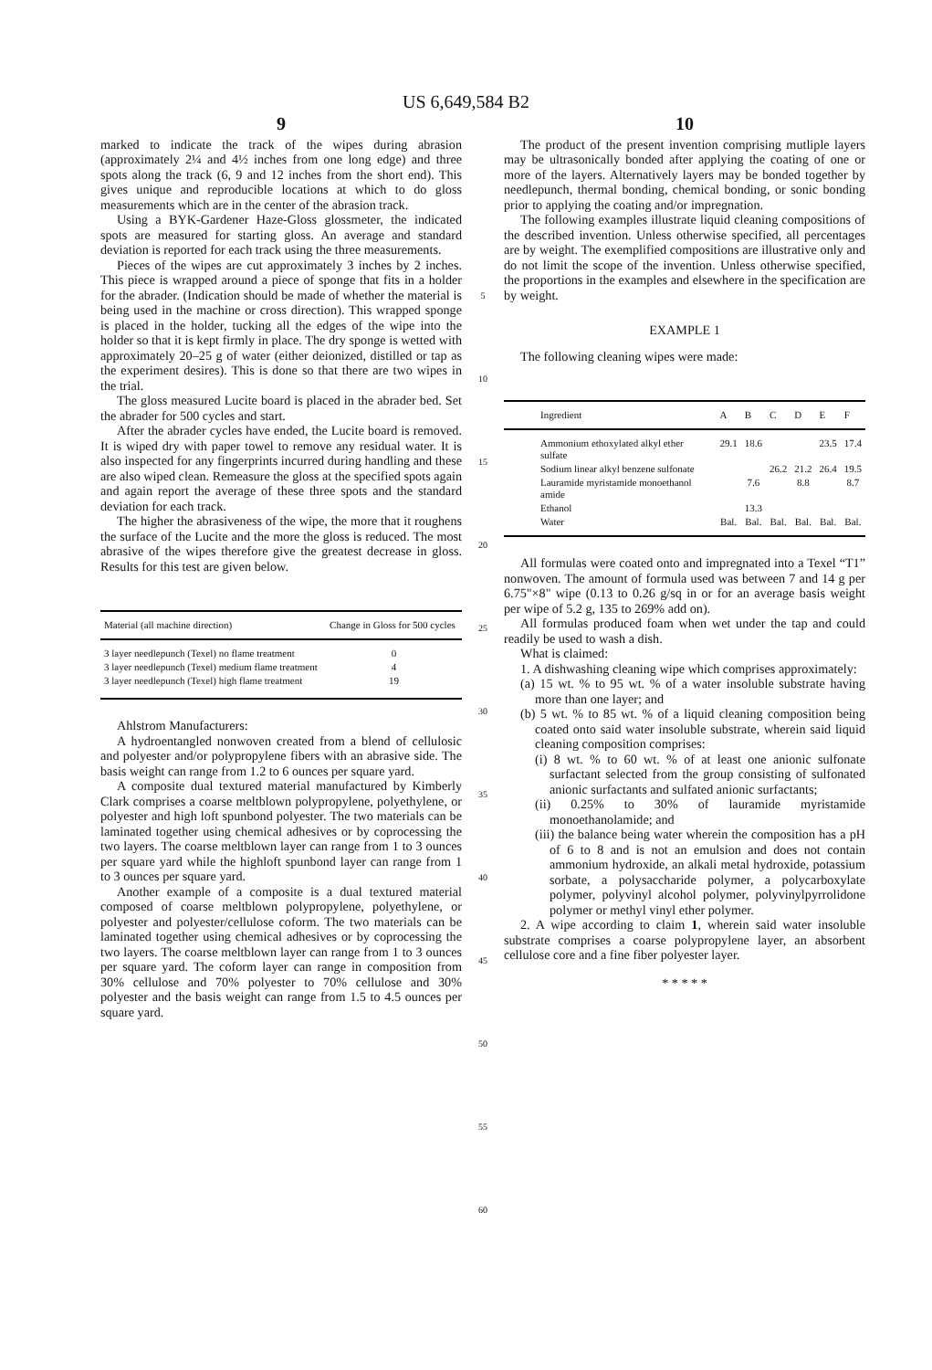US 6,649,584 B2
9
marked to indicate the track of the wipes during abrasion (approximately 2¼ and 4½ inches from one long edge) and three spots along the track (6, 9 and 12 inches from the short end). This gives unique and reproducible locations at which to do gloss measurements which are in the center of the abrasion track.
Using a BYK-Gardener Haze-Gloss glossmeter, the indicated spots are measured for starting gloss. An average and standard deviation is reported for each track using the three measurements.
Pieces of the wipes are cut approximately 3 inches by 2 inches. This piece is wrapped around a piece of sponge that fits in a holder for the abrader. (Indication should be made of whether the material is being used in the machine or cross direction). This wrapped sponge is placed in the holder, tucking all the edges of the wipe into the holder so that it is kept firmly in place. The dry sponge is wetted with approximately 20–25 g of water (either deionized, distilled or tap as the experiment desires). This is done so that there are two wipes in the trial.
The gloss measured Lucite board is placed in the abrader bed. Set the abrader for 500 cycles and start.
After the abrader cycles have ended, the Lucite board is removed. It is wiped dry with paper towel to remove any residual water. It is also inspected for any fingerprints incurred during handling and these are also wiped clean. Remeasure the gloss at the specified spots again and again report the average of these three spots and the standard deviation for each track.
The higher the abrasiveness of the wipe, the more that it roughens the surface of the Lucite and the more the gloss is reduced. The most abrasive of the wipes therefore give the greatest decrease in gloss. Results for this test are given below.
| Material (all machine direction) | Change in Gloss for 500 cycles |
| --- | --- |
| 3 layer needlepunch (Texel) no flame treatment | 0 |
| 3 layer needlepunch (Texel) medium flame treatment | 4 |
| 3 layer needlepunch (Texel) high flame treatment | 19 |
Ahlstrom Manufacturers:
A hydroentangled nonwoven created from a blend of cellulosic and polyester and/or polypropylene fibers with an abrasive side. The basis weight can range from 1.2 to 6 ounces per square yard.
A composite dual textured material manufactured by Kimberly Clark comprises a coarse meltblown polypropylene, polyethylene, or polyester and high loft spunbond polyester. The two materials can be laminated together using chemical adhesives or by coprocessing the two layers. The coarse meltblown layer can range from 1 to 3 ounces per square yard while the highloft spunbond layer can range from 1 to 3 ounces per square yard.
Another example of a composite is a dual textured material composed of coarse meltblown polypropylene, polyethylene, or polyester and polyester/cellulose coform. The two materials can be laminated together using chemical adhesives or by coprocessing the two layers. The coarse meltblown layer can range from 1 to 3 ounces per square yard. The coform layer can range in composition from 30% cellulose and 70% polyester to 70% cellulose and 30% polyester and the basis weight can range from 1.5 to 4.5 ounces per square yard.
5
10
15
20
25
30
35
40
45
50
55
60
10
The product of the present invention comprising mutliple layers may be ultrasonically bonded after applying the coating of one or more of the layers. Alternatively layers may be bonded together by needlepunch, thermal bonding, chemical bonding, or sonic bonding prior to applying the coating and/or impregnation.
The following examples illustrate liquid cleaning compositions of the described invention. Unless otherwise specified, all percentages are by weight. The exemplified compositions are illustrative only and do not limit the scope of the invention. Unless otherwise specified, the proportions in the examples and elsewhere in the specification are by weight.
EXAMPLE 1
The following cleaning wipes were made:
| Ingredient | A | B | C | D | E | F |
| --- | --- | --- | --- | --- | --- | --- |
| Ammonium ethoxylated alkyl ether sulfate | 29.1 | 18.6 | | | 23.5 | 17.4 |
| Sodium linear alkyl benzene sulfonate | | | 26.2 | 21.2 | 26.4 | 19.5 |
| Lauramide myristamide monoethanol amide | | 7.6 | | 8.8 | | 8.7 |
| Ethanol | | 13.3 | | | | |
| Water | Bal. | Bal. | Bal. | Bal. | Bal. | Bal. |
All formulas were coated onto and impregnated into a Texel “T1” nonwoven. The amount of formula used was between 7 and 14 g per 6.75"×8" wipe (0.13 to 0.26 g/sq in or for an average basis weight per wipe of 5.2 g, 135 to 269% add on).
All formulas produced foam when wet under the tap and could readily be used to wash a dish.
What is claimed:
1. A dishwashing cleaning wipe which comprises approximately:
(a) 15 wt. % to 95 wt. % of a water insoluble substrate having more than one layer; and
(b) 5 wt. % to 85 wt. % of a liquid cleaning composition being coated onto said water insoluble substrate, wherein said liquid cleaning composition comprises:
(i) 8 wt. % to 60 wt. % of at least one anionic sulfonate surfactant selected from the group consisting of sulfonated anionic surfactants and sulfated anionic surfactants;
(ii) 0.25% to 30% of lauramide myristamide monoethanolamide; and
(iii) the balance being water wherein the composition has a pH of 6 to 8 and is not an emulsion and does not contain ammonium hydroxide, an alkali metal hydroxide, potassium sorbate, a polysaccharide polymer, a polycarboxylate polymer, polyvinyl alcohol polymer, polyvinylpyrrolidone polymer or methyl vinyl ether polymer.
2. A wipe according to claim 1, wherein said water insoluble substrate comprises a coarse polypropylene layer, an absorbent cellulose core and a fine fiber polyester layer.
* * * * *